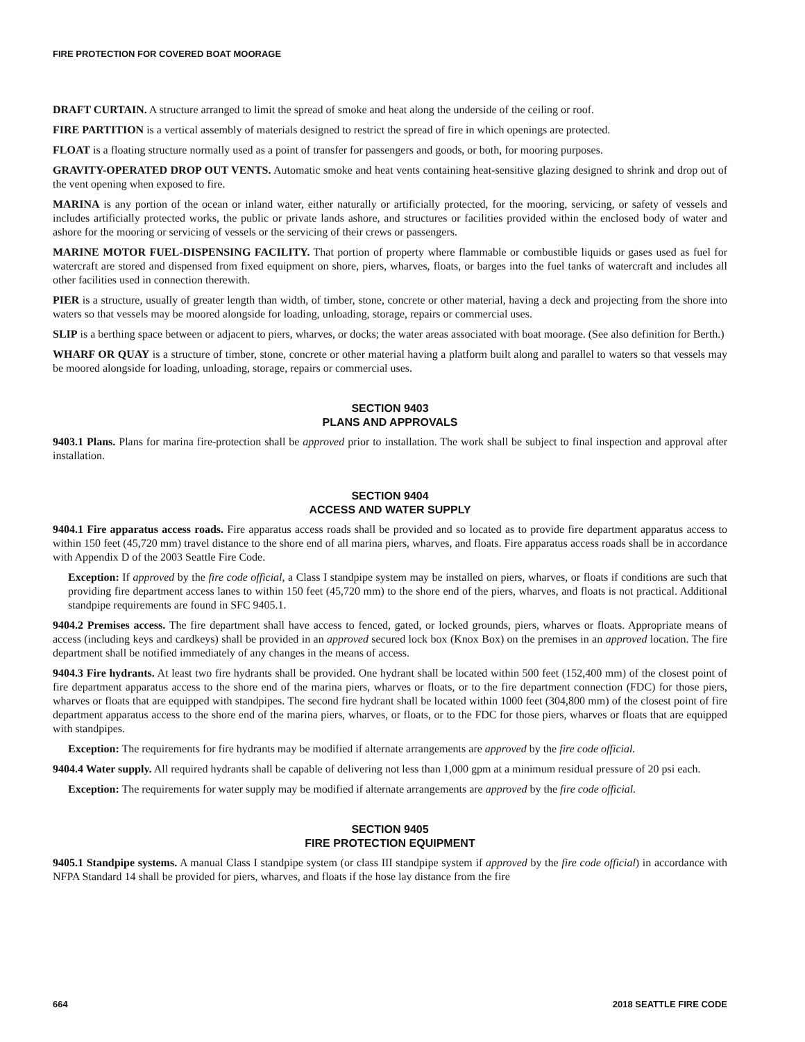FIRE PROTECTION FOR COVERED BOAT MOORAGE
DRAFT CURTAIN. A structure arranged to limit the spread of smoke and heat along the underside of the ceiling or roof.
FIRE PARTITION is a vertical assembly of materials designed to restrict the spread of fire in which openings are protected.
FLOAT is a floating structure normally used as a point of transfer for passengers and goods, or both, for mooring purposes.
GRAVITY-OPERATED DROP OUT VENTS. Automatic smoke and heat vents containing heat-sensitive glazing designed to shrink and drop out of the vent opening when exposed to fire.
MARINA is any portion of the ocean or inland water, either naturally or artificially protected, for the mooring, servicing, or safety of vessels and includes artificially protected works, the public or private lands ashore, and structures or facilities provided within the enclosed body of water and ashore for the mooring or servicing of vessels or the servicing of their crews or passengers.
MARINE MOTOR FUEL-DISPENSING FACILITY. That portion of property where flammable or combustible liquids or gases used as fuel for watercraft are stored and dispensed from fixed equipment on shore, piers, wharves, floats, or barges into the fuel tanks of watercraft and includes all other facilities used in connection therewith.
PIER is a structure, usually of greater length than width, of timber, stone, concrete or other material, having a deck and projecting from the shore into waters so that vessels may be moored alongside for loading, unloading, storage, repairs or commercial uses.
SLIP is a berthing space between or adjacent to piers, wharves, or docks; the water areas associated with boat moorage. (See also definition for Berth.)
WHARF OR QUAY is a structure of timber, stone, concrete or other material having a platform built along and parallel to waters so that vessels may be moored alongside for loading, unloading, storage, repairs or commercial uses.
SECTION 9403
PLANS AND APPROVALS
9403.1 Plans. Plans for marina fire-protection shall be approved prior to installation. The work shall be subject to final inspection and approval after installation.
SECTION 9404
ACCESS AND WATER SUPPLY
9404.1 Fire apparatus access roads. Fire apparatus access roads shall be provided and so located as to provide fire department apparatus access to within 150 feet (45,720 mm) travel distance to the shore end of all marina piers, wharves, and floats. Fire apparatus access roads shall be in accordance with Appendix D of the 2003 Seattle Fire Code.
Exception: If approved by the fire code official, a Class I standpipe system may be installed on piers, wharves, or floats if conditions are such that providing fire department access lanes to within 150 feet (45,720 mm) to the shore end of the piers, wharves, and floats is not practical. Additional standpipe requirements are found in SFC 9405.1.
9404.2 Premises access. The fire department shall have access to fenced, gated, or locked grounds, piers, wharves or floats. Appropriate means of access (including keys and cardkeys) shall be provided in an approved secured lock box (Knox Box) on the premises in an approved location. The fire department shall be notified immediately of any changes in the means of access.
9404.3 Fire hydrants. At least two fire hydrants shall be provided. One hydrant shall be located within 500 feet (152,400 mm) of the closest point of fire department apparatus access to the shore end of the marina piers, wharves or floats, or to the fire department connection (FDC) for those piers, wharves or floats that are equipped with standpipes. The second fire hydrant shall be located within 1000 feet (304,800 mm) of the closest point of fire department apparatus access to the shore end of the marina piers, wharves, or floats, or to the FDC for those piers, wharves or floats that are equipped with standpipes.
Exception: The requirements for fire hydrants may be modified if alternate arrangements are approved by the fire code official.
9404.4 Water supply. All required hydrants shall be capable of delivering not less than 1,000 gpm at a minimum residual pressure of 20 psi each.
Exception: The requirements for water supply may be modified if alternate arrangements are approved by the fire code official.
SECTION 9405
FIRE PROTECTION EQUIPMENT
9405.1 Standpipe systems. A manual Class I standpipe system (or class III standpipe system if approved by the fire code official) in accordance with NFPA Standard 14 shall be provided for piers, wharves, and floats if the hose lay distance from the fire
664 2018 SEATTLE FIRE CODE